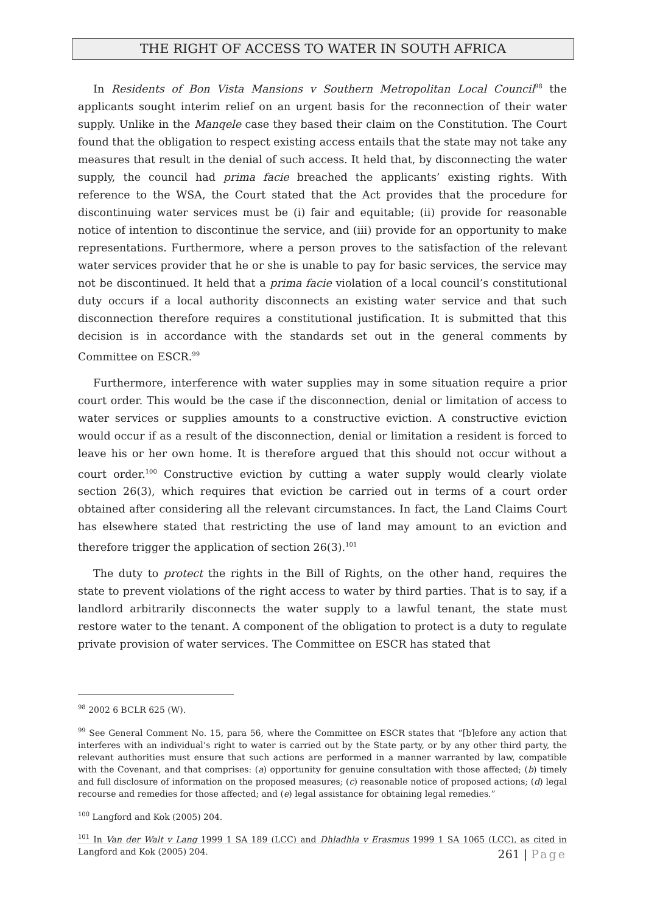THE RIGHT OF ACCESS TO WATER IN SOUTH AFRICA
In Residents of Bon Vista Mansions v Southern Metropolitan Local Council<sup>98</sup> the applicants sought interim relief on an urgent basis for the reconnection of their water supply. Unlike in the Manqele case they based their claim on the Constitution. The Court found that the obligation to respect existing access entails that the state may not take any measures that result in the denial of such access. It held that, by disconnecting the water supply, the council had prima facie breached the applicants’ existing rights. With reference to the WSA, the Court stated that the Act provides that the procedure for discontinuing water services must be (i) fair and equitable; (ii) provide for reasonable notice of intention to discontinue the service, and (iii) provide for an opportunity to make representations. Furthermore, where a person proves to the satisfaction of the relevant water services provider that he or she is unable to pay for basic services, the service may not be discontinued. It held that a prima facie violation of a local council’s constitutional duty occurs if a local authority disconnects an existing water service and that such disconnection therefore requires a constitutional justification. It is submitted that this decision is in accordance with the standards set out in the general comments by Committee on ESCR.<sup>99</sup>
Furthermore, interference with water supplies may in some situation require a prior court order. This would be the case if the disconnection, denial or limitation of access to water services or supplies amounts to a constructive eviction. A constructive eviction would occur if as a result of the disconnection, denial or limitation a resident is forced to leave his or her own home. It is therefore argued that this should not occur without a court order.<sup>100</sup> Constructive eviction by cutting a water supply would clearly violate section 26(3), which requires that eviction be carried out in terms of a court order obtained after considering all the relevant circumstances. In fact, the Land Claims Court has elsewhere stated that restricting the use of land may amount to an eviction and therefore trigger the application of section 26(3).<sup>101</sup>
The duty to protect the rights in the Bill of Rights, on the other hand, requires the state to prevent violations of the right access to water by third parties. That is to say, if a landlord arbitrarily disconnects the water supply to a lawful tenant, the state must restore water to the tenant. A component of the obligation to protect is a duty to regulate private provision of water services. The Committee on ESCR has stated that
<sup>98</sup> 2002 6 BCLR 625 (W).
<sup>99</sup> See General Comment No. 15, para 56, where the Committee on ESCR states that “[b]efore any action that interferes with an individual’s right to water is carried out by the State party, or by any other third party, the relevant authorities must ensure that such actions are performed in a manner warranted by law, compatible with the Covenant, and that comprises: (a) opportunity for genuine consultation with those affected; (b) timely and full disclosure of information on the proposed measures; (c) reasonable notice of proposed actions; (d) legal recourse and remedies for those affected; and (e) legal assistance for obtaining legal remedies.”
<sup>100</sup> Langford and Kok (2005) 204.
<sup>101</sup> In Van der Walt v Lang 1999 1 SA 189 (LCC) and Dhladhla v Erasmus 1999 1 SA 1065 (LCC), as cited in Langford and Kok (2005) 204.
261 | Page